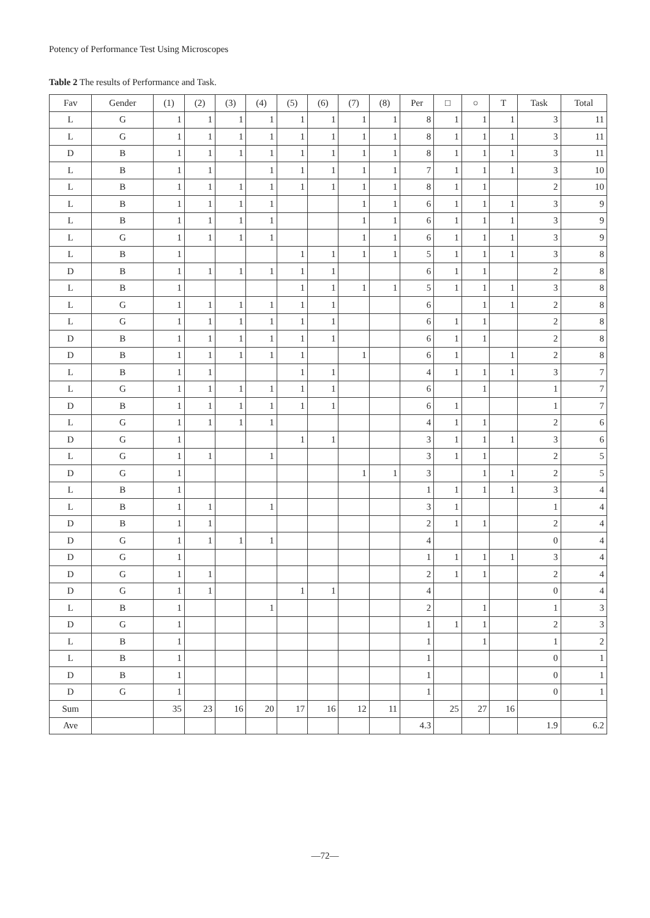Potency of Performance Test Using Microscopes
Table 2 The results of Performance and Task.
| Fav | Gender | (1) | (2) | (3) | (4) | (5) | (6) | (7) | (8) | Per | □ | ○ | T | Task | Total |
| --- | --- | --- | --- | --- | --- | --- | --- | --- | --- | --- | --- | --- | --- | --- | --- |
| L | G | 1 | 1 | 1 | 1 | 1 | 1 | 1 | 1 | 8 | 1 | 1 | 1 | 3 | 11 |
| L | G | 1 | 1 | 1 | 1 | 1 | 1 | 1 | 1 | 8 | 1 | 1 | 1 | 3 | 11 |
| D | B | 1 | 1 | 1 | 1 | 1 | 1 | 1 | 1 | 8 | 1 | 1 | 1 | 3 | 11 |
| L | B | 1 | 1 | | 1 | 1 | 1 | 1 | 1 | 7 | 1 | 1 | 1 | 3 | 10 |
| L | B | 1 | 1 | 1 | 1 | 1 | 1 | 1 | 1 | 8 | 1 | 1 | | 2 | 10 |
| L | B | 1 | 1 | 1 | 1 | | | 1 | 1 | 6 | 1 | 1 | 1 | 3 | 9 |
| L | B | 1 | 1 | 1 | 1 | | | 1 | 1 | 6 | 1 | 1 | 1 | 3 | 9 |
| L | G | 1 | 1 | 1 | 1 | | | 1 | 1 | 6 | 1 | 1 | 1 | 3 | 9 |
| L | B | 1 | | | | 1 | 1 | 1 | 1 | 5 | 1 | 1 | 1 | 3 | 8 |
| D | B | 1 | 1 | 1 | 1 | 1 | 1 | | | 6 | 1 | 1 | | 2 | 8 |
| L | B | 1 | | | | 1 | 1 | 1 | 1 | 5 | 1 | 1 | 1 | 3 | 8 |
| L | G | 1 | 1 | 1 | 1 | 1 | 1 | | | 6 | | 1 | 1 | 2 | 8 |
| L | G | 1 | 1 | 1 | 1 | 1 | 1 | | | 6 | 1 | 1 | | 2 | 8 |
| D | B | 1 | 1 | 1 | 1 | 1 | 1 | | | 6 | 1 | 1 | | 2 | 8 |
| D | B | 1 | 1 | 1 | 1 | 1 | | 1 | | 6 | 1 | | 1 | 2 | 8 |
| L | B | 1 | 1 | | | 1 | 1 | | | 4 | 1 | 1 | 1 | 3 | 7 |
| L | G | 1 | 1 | 1 | 1 | 1 | 1 | | | 6 | | 1 | | 1 | 7 |
| D | B | 1 | 1 | 1 | 1 | 1 | 1 | | | 6 | 1 | | | 1 | 7 |
| L | G | 1 | 1 | 1 | 1 | | | | | 4 | 1 | 1 | | 2 | 6 |
| D | G | 1 | | | | 1 | 1 | | | 3 | 1 | 1 | 1 | 3 | 6 |
| L | G | 1 | 1 | | 1 | | | | | 3 | 1 | 1 | | 2 | 5 |
| D | G | 1 | | | | | | 1 | 1 | 3 | | 1 | 1 | 2 | 5 |
| L | B | 1 | | | | | | | | 1 | 1 | 1 | 1 | 3 | 4 |
| L | B | 1 | 1 | | 1 | | | | | 3 | 1 | | | 1 | 4 |
| D | B | 1 | 1 | | | | | | | 2 | 1 | 1 | | 2 | 4 |
| D | G | 1 | 1 | 1 | 1 | | | | | 4 | | | | 0 | 4 |
| D | G | 1 | | | | | | | | 1 | 1 | 1 | 1 | 3 | 4 |
| D | G | 1 | 1 | | | | | | | 2 | 1 | 1 | | 2 | 4 |
| D | G | 1 | 1 | | | 1 | 1 | | | 4 | | | | 0 | 4 |
| L | B | 1 | | | 1 | | | | | 2 | | 1 | | 1 | 3 |
| D | G | 1 | | | | | | | | 1 | 1 | 1 | | 2 | 3 |
| L | B | 1 | | | | | | | | 1 | | 1 | | 1 | 2 |
| L | B | 1 | | | | | | | | 1 | | | | 0 | 1 |
| D | B | 1 | | | | | | | | 1 | | | | 0 | 1 |
| D | G | 1 | | | | | | | | 1 | | | | 0 | 1 |
| Sum | | 35 | 23 | 16 | 20 | 17 | 16 | 12 | 11 | | 25 | 27 | 16 | | |
| Ave | | | | | | | | | | 4.3 | | | | 1.9 | 6.2 |
—72—